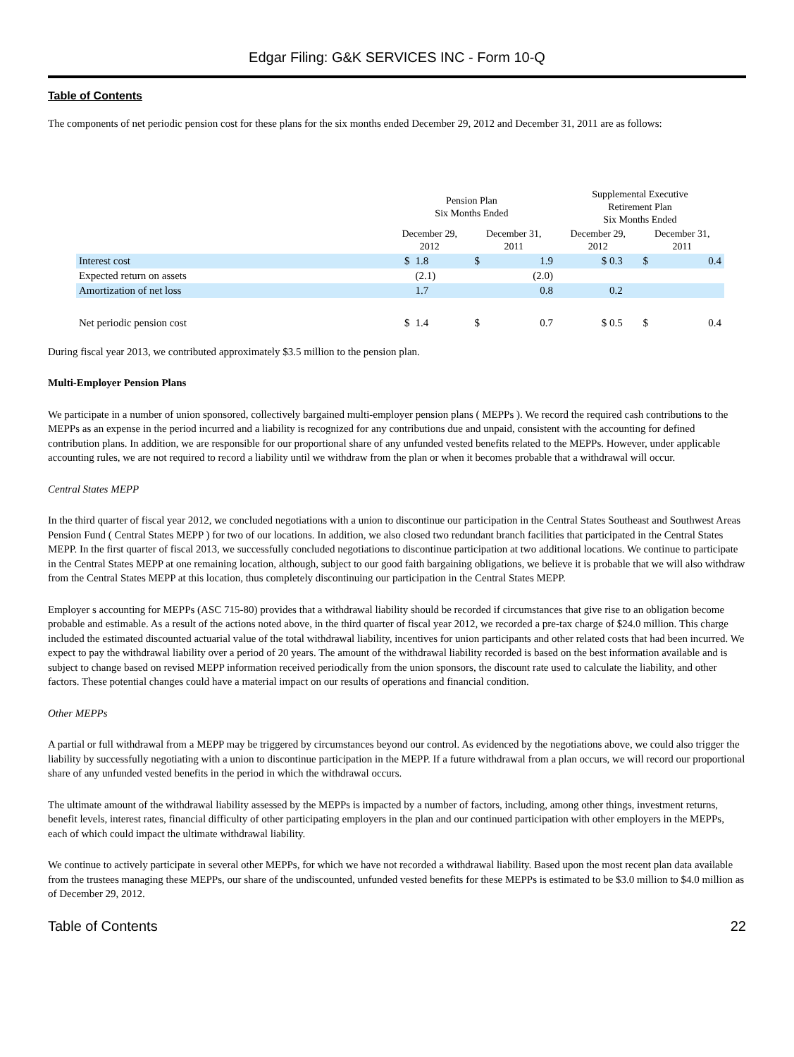Edgar Filing: G&K SERVICES INC - Form 10-Q
Table of Contents
The components of net periodic pension cost for these plans for the six months ended December 29, 2012 and December 31, 2011 are as follows:
| | Pension Plan Six Months Ended | | | | Supplemental Executive Retirement Plan Six Months Ended | | | |
| --- | --- | --- | --- | --- | --- | --- | --- | --- |
| | December 29, 2012 | | December 31, 2011 | | December 29, 2012 | | December 31, 2011 | |
| Interest cost | $ | 1.8 | $ | 1.9 | $ 0.3 | | $ | 0.4 |
| Expected return on assets | | (2.1) | | (2.0) | | | | |
| Amortization of net loss | | 1.7 | | 0.8 | 0.2 | | | |
| Net periodic pension cost | $ | 1.4 | $ | 0.7 | $ 0.5 | | $ | 0.4 |
During fiscal year 2013, we contributed approximately $3.5 million to the pension plan.
Multi-Employer Pension Plans
We participate in a number of union sponsored, collectively bargained multi-employer pension plans ( MEPPs ). We record the required cash contributions to the MEPPs as an expense in the period incurred and a liability is recognized for any contributions due and unpaid, consistent with the accounting for defined contribution plans. In addition, we are responsible for our proportional share of any unfunded vested benefits related to the MEPPs. However, under applicable accounting rules, we are not required to record a liability until we withdraw from the plan or when it becomes probable that a withdrawal will occur.
Central States MEPP
In the third quarter of fiscal year 2012, we concluded negotiations with a union to discontinue our participation in the Central States Southeast and Southwest Areas Pension Fund ( Central States MEPP ) for two of our locations. In addition, we also closed two redundant branch facilities that participated in the Central States MEPP. In the first quarter of fiscal 2013, we successfully concluded negotiations to discontinue participation at two additional locations. We continue to participate in the Central States MEPP at one remaining location, although, subject to our good faith bargaining obligations, we believe it is probable that we will also withdraw from the Central States MEPP at this location, thus completely discontinuing our participation in the Central States MEPP.
Employer s accounting for MEPPs (ASC 715-80) provides that a withdrawal liability should be recorded if circumstances that give rise to an obligation become probable and estimable. As a result of the actions noted above, in the third quarter of fiscal year 2012, we recorded a pre-tax charge of $24.0 million. This charge included the estimated discounted actuarial value of the total withdrawal liability, incentives for union participants and other related costs that had been incurred. We expect to pay the withdrawal liability over a period of 20 years. The amount of the withdrawal liability recorded is based on the best information available and is subject to change based on revised MEPP information received periodically from the union sponsors, the discount rate used to calculate the liability, and other factors. These potential changes could have a material impact on our results of operations and financial condition.
Other MEPPs
A partial or full withdrawal from a MEPP may be triggered by circumstances beyond our control. As evidenced by the negotiations above, we could also trigger the liability by successfully negotiating with a union to discontinue participation in the MEPP. If a future withdrawal from a plan occurs, we will record our proportional share of any unfunded vested benefits in the period in which the withdrawal occurs.
The ultimate amount of the withdrawal liability assessed by the MEPPs is impacted by a number of factors, including, among other things, investment returns, benefit levels, interest rates, financial difficulty of other participating employers in the plan and our continued participation with other employers in the MEPPs, each of which could impact the ultimate withdrawal liability.
We continue to actively participate in several other MEPPs, for which we have not recorded a withdrawal liability. Based upon the most recent plan data available from the trustees managing these MEPPs, our share of the undiscounted, unfunded vested benefits for these MEPPs is estimated to be $3.0 million to $4.0 million as of December 29, 2012.
Table of Contents 22